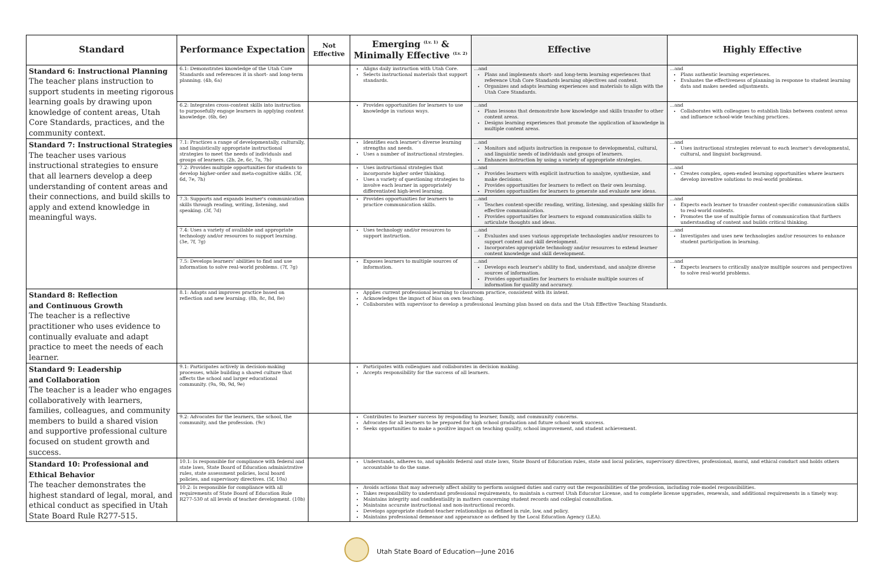| Standard | Performance Expectation | Not Effective | Emerging <sup>(Lv. 1)</sup> & Minimally Effective <sup>(Lv. 2)</sup> | Effective | Highly Effective |
| --- | --- | --- | --- | --- | --- |
| Standard 6: Instructional Planning The teacher plans instruction to support students in meeting rigorous learning goals by drawing upon knowledge of content areas, Utah Core Standards, practices, and the community context. | 6.1: Demonstrates knowledge of the Utah Core Standards and references it in short- and long-term planning. (4b, 6a) | | Aligns daily instruction with Utah Core. Selects instructional materials that support standards. | ...and Plans and implements short- and long-term learning experiences that reference Utah Core Standards learning objectives and content. Organizes and adapts learning experiences and materials to align with the Utah Core Standards. | ...and Plans authentic learning experiences. Evaluates the effectiveness of planning in response to student learning data and makes needed adjustments. |
| | 6.2: Integrates cross-content skills into instruction to purposefully engage learners in applying content knowledge. (6b, 6e) | | Provides opportunities for learners to use knowledge in various ways. | ...and Plans lessons that demonstrate how knowledge and skills transfer to other content areas. Designs learning experiences that promote the application of knowledge in multiple content areas. | ...and Collaborates with colleagues to establish links between content areas and influence school-wide teaching practices. |
| Standard 7: Instructional Strategies The teacher uses various instructional strategies to ensure that all learners develop a deep understanding of content areas and their connections, and build skills to apply and extend knowledge in meaningful ways. | 7.1: Practices a range of developmentally, culturally, and linguistically appropriate instructional strategies to meet the needs of individuals and groups of learners. (2b, 2e, 6c, 7a, 7b) | | Identifies each learner's diverse learning strengths and needs. Uses a number of instructional strategies. | ...and Monitors and adjusts instruction in response to developmental, cultural, and linguistic needs of individuals and groups of learners. Enhances instruction by using a variety of appropriate strategies. | ...and Uses instructional strategies relevant to each learner's developmental, cultural, and linguist background. |
| | 7.2: Provides multiple opportunities for students to develop higher-order and meta-cognitive skills. (3f, 6d, 7e, 7h) | | Uses instructional strategies that incorporate higher order thinking. Uses a variety of questioning strategies to involve each learner in appropriately differentiated high-level learning. | ...and Provides learners with explicit instruction to analyze, synthesize, and make decisions. Provides opportunities for learners to reflect on their own learning. Provides opportunities for learners to generate and evaluate new ideas. | ...and Creates complex, open-ended learning opportunities where learners develop inventive solutions to real-world problems. |
| | 7.3: Supports and expands learner's communication skills through reading, writing, listening, and speaking. (3f, 7d) | | Provides opportunities for learners to practice communication skills. | ...and Teaches content-specific reading, writing, listening, and speaking skills for effective communication. Provides opportunities for learners to expand communication skills to articulate thoughts and ideas. | ...and Expects each learner to transfer content-specific communication skills to real-world contexts. Promotes the use of multiple forms of communication that furthers understanding of content and builds critical thinking. |
| | 7.4: Uses a variety of available and appropriate technology and/or resources to support learning. (3e, 7f, 7g) | | Uses technology and/or resources to support instruction. | ...and Evaluates and uses various appropriate technologies and/or resources to support content and skill development. Incorporates appropriate technology and/or resources to extend learner content knowledge and skill development. | ...and Investigates and uses new technologies and/or resources to enhance student participation in learning. |
| | 7.5: Develops learners' abilities to find and use information to solve real-world problems. (7f, 7g) | | Exposes learners to multiple sources of information. | ...and Develops each learner's ability to find, understand, and analyze diverse sources of information. Provides opportunities for learners to evaluate multiple sources of information for quality and accuracy. | ...and Expects learners to critically analyze multiple sources and perspectives to solve real-world problems. |
| Standard 8: Reflection and Continuous Growth The teacher is a reflective practitioner who uses evidence to continually evaluate and adapt practice to meet the needs of each learner. | 8.1: Adapts and improves practice based on reflection and new learning. (8b, 8c, 8d, 8e) | | Applies current professional learning to classroom practice, consistent with its intent. Acknowledges the impact of bias on own teaching. Collaborates with supervisor to develop a professional learning plan based on data and the Utah Effective Teaching Standards. | | |
| Standard 9: Leadership and Collaboration The teacher is a leader who engages collaboratively with learners, families, colleagues, and community members to build a shared vision and supportive professional culture focused on student growth and success. | 9.1: Participates actively in decision-making processes, while building a shared culture that affects the school and larger educational community. (9a, 9b, 9d, 9e) | | Participates with colleagues and collaborates in decision making. Accepts responsibility for the success of all learners. | | |
| | 9.2: Advocates for the learners, the school, the community, and the profession. (9c) | | Contributes to learner success by responding to learner, family, and community concerns. Advocates for all learners to be prepared for high school graduation and future school work success. Seeks opportunities to make a positive impact on teaching quality, school improvement, and student achievement. | | |
| Standard 10: Professional and Ethical Behavior The teacher demonstrates the highest standard of legal, moral, and ethical conduct as specified in Utah State Board Rule R277-515. | 10.1: Is responsible for compliance with federal and state laws, State Board of Education administrative rules, state assessment policies, local board policies, and supervisory directives. (5f, 10a) | | Understands, adheres to, and upholds federal and state laws, State Board of Education rules, state and local policies, supervisory directives, professional, moral, and ethical conduct and holds others accountable to do the same. | | |
| | 10.2: Is responsible for compliance with all requirements of State Board of Education Rule R277-530 at all levels of teacher development. (10b) | | Avoids actions that may adversely affect ability to perform assigned duties and carry out the responsibilities of the profession, including role-model responsibilities. Takes responsibility to understand professional requirements, to maintain a current Utah Educator License, and to complete license upgrades, renewals, and additional requirements in a timely way. Maintains integrity and confidentiality in matters concerning student records and collegial consultation. Maintains accurate instructional and non-instructional records. Develops appropriate student-teacher relationships as defined in rule, law, and policy. Maintains professional demeanor and appearance as defined by the Local Education Agency (LEA). | | |
Utah State Board of Education—June 2016